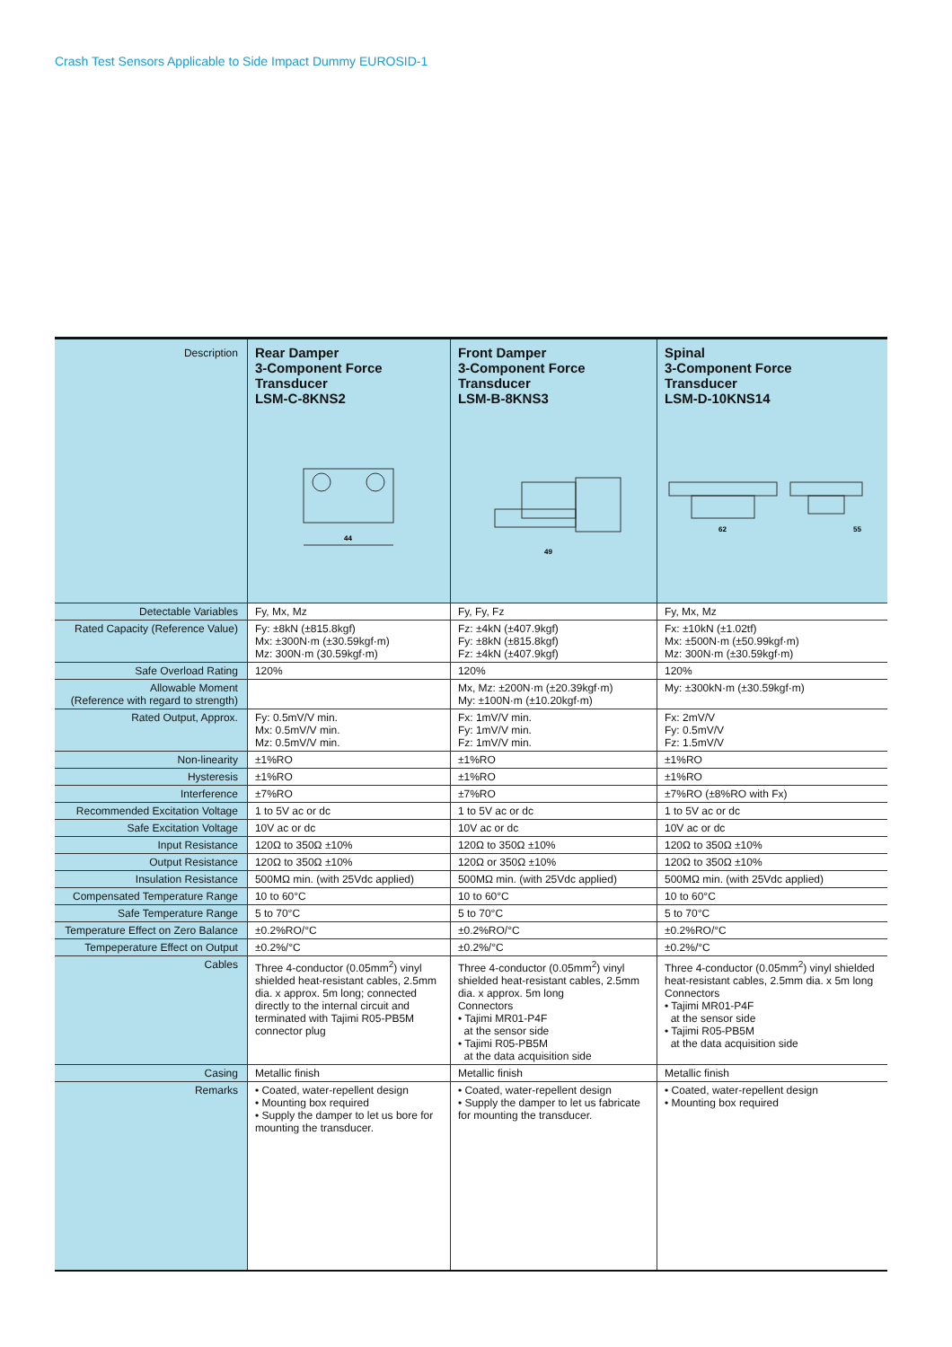Crash Test Sensors Applicable to Side Impact Dummy EUROSID-1
| Description | Rear Damper 3-Component Force Transducer LSM-C-8KNS2 44 | Front Damper 3-Component Force Transducer LSM-B-8KNS3 49 | Spinal 3-Component Force Transducer LSM-D-10KNS14 62 55 |
| Detectable Variables | Fy, Mx, Mz | Fy, Fy, Fz | Fy, Mx, Mz |
| Rated Capacity (Reference Value) | Fy: ±8kN (±815.8kgf) Mx: ±300N·m (±30.59kgf·m) Mz: 300N·m (30.59kgf·m) | Fz: ±4kN (±407.9kgf) Fy: ±8kN (±815.8kgf) Fz: ±4kN (±407.9kgf) | Fx: ±10kN (±1.02tf) Mx: ±500N·m (±50.99kgf·m) Mz: 300N·m (±30.59kgf·m) |
| Safe Overload Rating | 120% | 120% | 120% |
| Allowable Moment (Reference with regard to strength) | | Mx, Mz: ±200N·m (±20.39kgf·m) My: ±100N·m (±10.20kgf·m) | My: ±300kN·m (±30.59kgf·m) |
| Rated Output, Approx. | Fy: 0.5mV/V min. Mx: 0.5mV/V min. Mz: 0.5mV/V min. | Fx: 1mV/V min. Fy: 1mV/V min. Fz: 1mV/V min. | Fx: 2mV/V Fy: 0.5mV/V Fz: 1.5mV/V |
| Non-linearity | ±1%RO | ±1%RO | ±1%RO |
| Hysteresis | ±1%RO | ±1%RO | ±1%RO |
| Interference | ±7%RO | ±7%RO | ±7%RO (±8%RO with Fx) |
| Recommended Excitation Voltage | 1 to 5V ac or dc | 1 to 5V ac or dc | 1 to 5V ac or dc |
| Safe Excitation Voltage | 10V ac or dc | 10V ac or dc | 10V ac or dc |
| Input Resistance | 120Ω to 350Ω ±10% | 120Ω to 350Ω ±10% | 120Ω to 350Ω ±10% |
| Output Resistance | 120Ω to 350Ω ±10% | 120Ω or 350Ω ±10% | 120Ω to 350Ω ±10% |
| Insulation Resistance | 500MΩ min. (with 25Vdc applied) | 500MΩ min. (with 25Vdc applied) | 500MΩ min. (with 25Vdc applied) |
| Compensated Temperature Range | 10 to 60°C | 10 to 60°C | 10 to 60°C |
| Safe Temperature Range | 5 to 70°C | 5 to 70°C | 5 to 70°C |
| Temperature Effect on Zero Balance | ±0.2%RO/°C | ±0.2%RO/°C | ±0.2%RO/°C |
| Tempeperature Effect on Output | ±0.2%/°C | ±0.2%/°C | ±0.2%/°C |
| Cables | Three 4-conductor (0.05mm<sup>2</sup>) vinyl shielded heat-resistant cables, 2.5mm dia. x approx. 5m long; connected directly to the internal circuit and terminated with Tajimi R05-PB5M connector plug | Three 4-conductor (0.05mm<sup>2</sup>) vinyl shielded heat-resistant cables, 2.5mm dia. x approx. 5m long Connectors • Tajimi MR01-P4F at the sensor side • Tajimi R05-PB5M at the data acquisition side | Three 4-conductor (0.05mm<sup>2</sup>) vinyl shielded heat-resistant cables, 2.5mm dia. x 5m long Connectors • Tajimi MR01-P4F at the sensor side • Tajimi R05-PB5M at the data acquisition side |
| Casing | Metallic finish | Metallic finish | Metallic finish |
| Remarks | • Coated, water-repellent design • Mounting box required • Supply the damper to let us bore for mounting the transducer. | • Coated, water-repellent design • Supply the damper to let us fabricate for mounting the transducer. | • Coated, water-repellent design • Mounting box required |